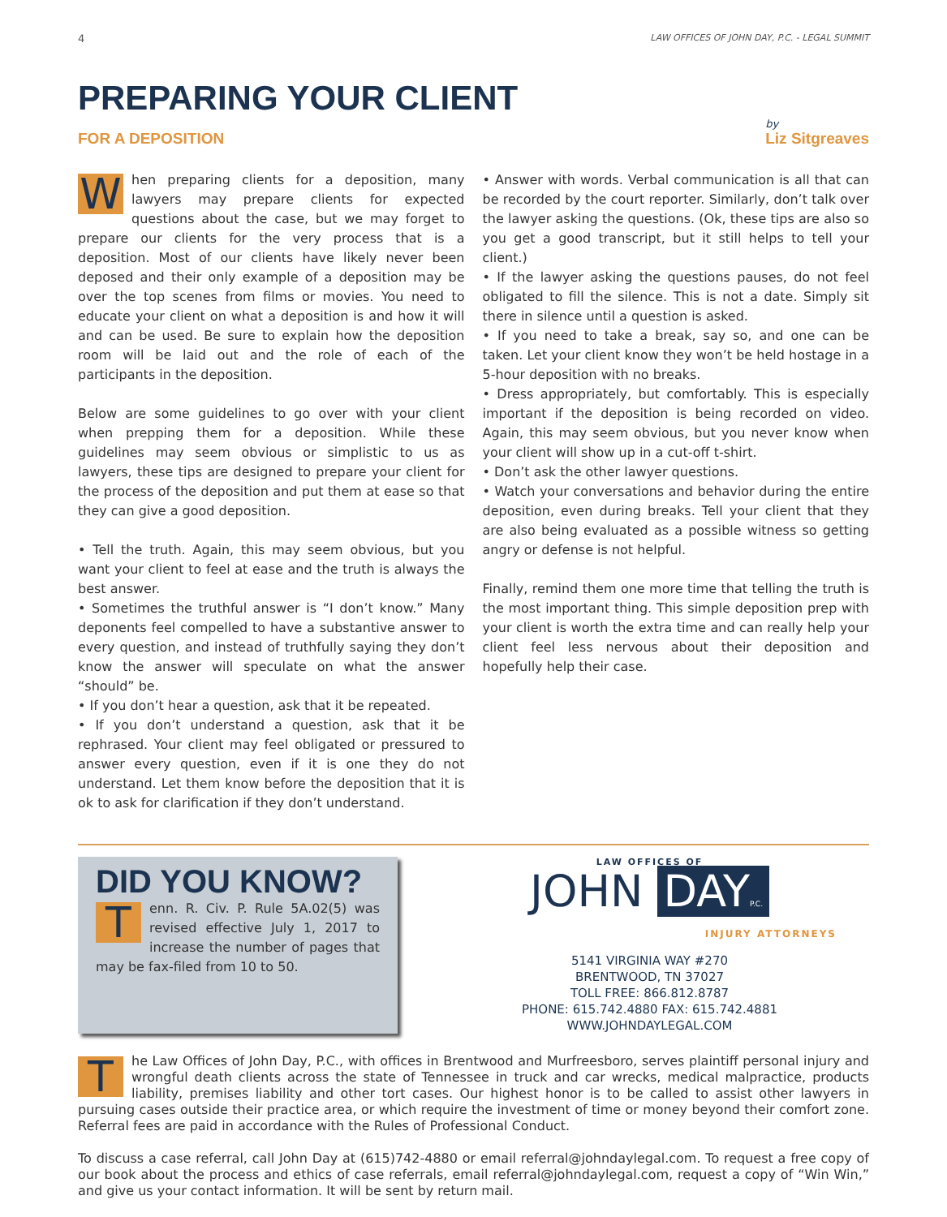4 LAW OFFICES OF JOHN DAY, P.C. - LEGAL SUMMIT
PREPARING YOUR CLIENT
FOR A DEPOSITION
by
Liz Sitgreaves
When preparing clients for a deposition, many lawyers may prepare clients for expected questions about the case, but we may forget to prepare our clients for the very process that is a deposition. Most of our clients have likely never been deposed and their only example of a deposition may be over the top scenes from films or movies. You need to educate your client on what a deposition is and how it will and can be used. Be sure to explain how the deposition room will be laid out and the role of each of the participants in the deposition.
Below are some guidelines to go over with your client when prepping them for a deposition. While these guidelines may seem obvious or simplistic to us as lawyers, these tips are designed to prepare your client for the process of the deposition and put them at ease so that they can give a good deposition.
• Tell the truth. Again, this may seem obvious, but you want your client to feel at ease and the truth is always the best answer.
• Sometimes the truthful answer is “I don’t know.” Many deponents feel compelled to have a substantive answer to every question, and instead of truthfully saying they don’t know the answer will speculate on what the answer “should” be.
• If you don’t hear a question, ask that it be repeated.
• If you don’t understand a question, ask that it be rephrased. Your client may feel obligated or pressured to answer every question, even if it is one they do not understand. Let them know before the deposition that it is ok to ask for clarification if they don’t understand.
• Answer with words. Verbal communication is all that can be recorded by the court reporter. Similarly, don’t talk over the lawyer asking the questions. (Ok, these tips are also so you get a good transcript, but it still helps to tell your client.)
• If the lawyer asking the questions pauses, do not feel obligated to fill the silence. This is not a date. Simply sit there in silence until a question is asked.
• If you need to take a break, say so, and one can be taken. Let your client know they won’t be held hostage in a 5-hour deposition with no breaks.
• Dress appropriately, but comfortably. This is especially important if the deposition is being recorded on video. Again, this may seem obvious, but you never know when your client will show up in a cut-off t-shirt.
• Don’t ask the other lawyer questions.
• Watch your conversations and behavior during the entire deposition, even during breaks. Tell your client that they are also being evaluated as a possible witness so getting angry or defense is not helpful.
Finally, remind them one more time that telling the truth is the most important thing. This simple deposition prep with your client is worth the extra time and can really help your client feel less nervous about their deposition and hopefully help their case.
DID YOU KNOW?
Tenn. R. Civ. P. Rule 5A.02(5) was revised effective July 1, 2017 to increase the number of pages that may be fax-filed from 10 to 50.
LAW OFFICES OF
JOHN DAYP.C.
INJURY ATTORNEYS
5141 VIRGINIA WAY #270
BRENTWOOD, TN 37027
TOLL FREE: 866.812.8787
PHONE: 615.742.4880 FAX: 615.742.4881
WWW.JOHNDAYLEGAL.COM
The Law Offices of John Day, P.C., with offices in Brentwood and Murfreesboro, serves plaintiff personal injury and wrongful death clients across the state of Tennessee in truck and car wrecks, medical malpractice, products liability, premises liability and other tort cases. Our highest honor is to be called to assist other lawyers in pursuing cases outside their practice area, or which require the investment of time or money beyond their comfort zone. Referral fees are paid in accordance with the Rules of Professional Conduct.
To discuss a case referral, call John Day at (615)742-4880 or email referral@johndaylegal.com. To request a free copy of our book about the process and ethics of case referrals, email referral@johndaylegal.com, request a copy of “Win Win,” and give us your contact information. It will be sent by return mail.